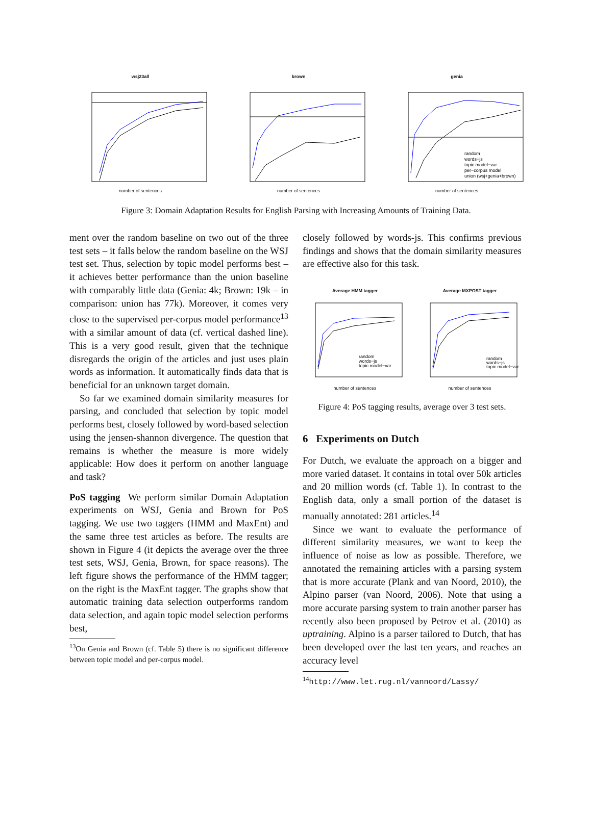wsj23all
number of sentences
brown
number of sentences
genia
random
words−js
topic model−var
per−corpus model
union (wsj+genia+brown)
number of sentences
Figure 3: Domain Adaptation Results for English Parsing with Increasing Amounts of Training Data.
ment over the random baseline on two out of the three test sets – it falls below the random baseline on the WSJ test set. Thus, selection by topic model performs best – it achieves better performance than the union baseline with comparably little data (Genia: 4k; Brown: 19k – in comparison: union has 77k). Moreover, it comes very close to the supervised per-corpus model performance<sup>13</sup> with a similar amount of data (cf. vertical dashed line). This is a very good result, given that the technique disregards the origin of the articles and just uses plain words as information. It automatically finds data that is beneficial for an unknown target domain.
So far we examined domain similarity measures for parsing, and concluded that selection by topic model performs best, closely followed by word-based selection using the jensen-shannon divergence. The question that remains is whether the measure is more widely applicable: How does it perform on another language and task?
PoS tagging We perform similar Domain Adaptation experiments on WSJ, Genia and Brown for PoS tagging. We use two taggers (HMM and MaxEnt) and the same three test articles as before. The results are shown in Figure 4 (it depicts the average over the three test sets, WSJ, Genia, Brown, for space reasons). The left figure shows the performance of the HMM tagger; on the right is the MaxEnt tagger. The graphs show that automatic training data selection outperforms random data selection, and again topic model selection performs best,
<sup>13</sup> On Genia and Brown (cf. Table 5) there is no significant difference between topic model and per-corpus model.
closely followed by words-js. This confirms previous findings and shows that the domain similarity measures are effective also for this task.
Average HMM tagger
random
words−js
topic model−var
number of sentences
Average MXPOST tagger
random
words−js
topic model−var
number of sentences
Figure 4: PoS tagging results, average over 3 test sets.
6 Experiments on Dutch
For Dutch, we evaluate the approach on a bigger and more varied dataset. It contains in total over 50k articles and 20 million words (cf. Table 1). In contrast to the English data, only a small portion of the dataset is manually annotated: 281 articles.<sup>14</sup>
Since we want to evaluate the performance of different similarity measures, we want to keep the influence of noise as low as possible. Therefore, we annotated the remaining articles with a parsing system that is more accurate (Plank and van Noord, 2010), the Alpino parser (van Noord, 2006). Note that using a more accurate parsing system to train another parser has recently also been proposed by Petrov et al. (2010) as uptraining. Alpino is a parser tailored to Dutch, that has been developed over the last ten years, and reaches an accuracy level
<sup>14</sup> http://www.let.rug.nl/vannoord/Lassy/